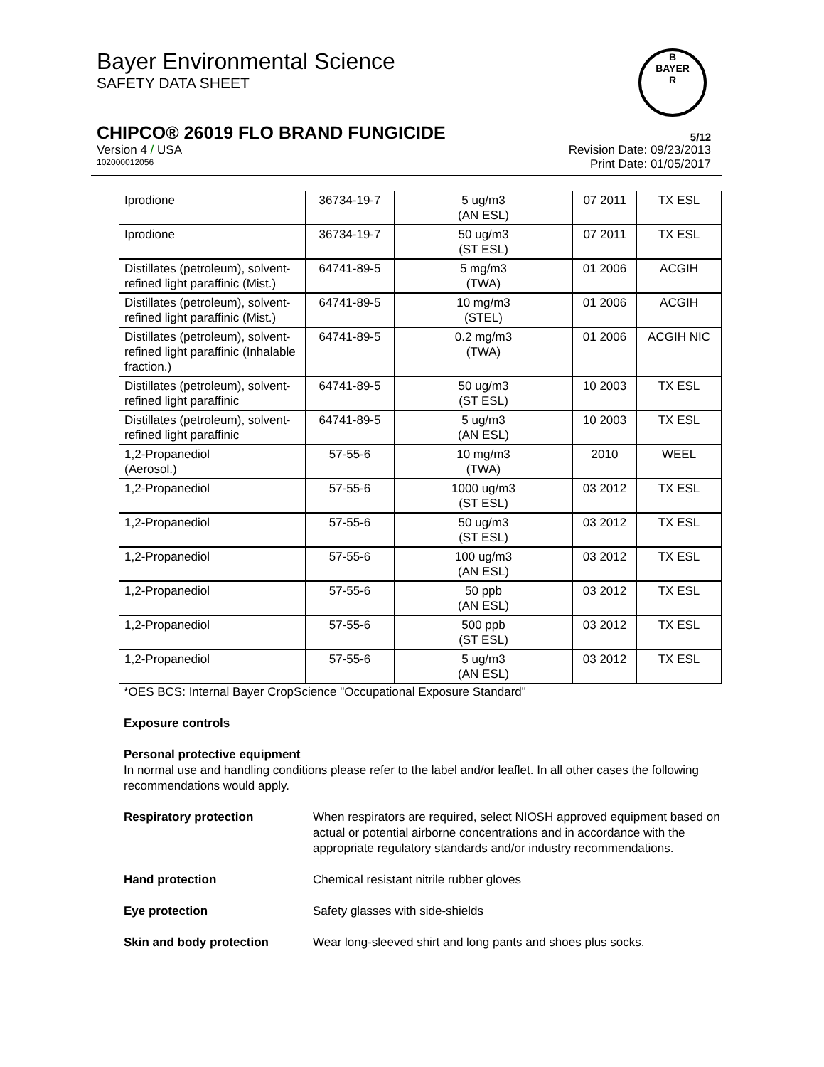Bayer Environmental Science
SAFETY DATA SHEET
B
BAYER
R
CHIPCO® 26019 FLO BRAND FUNGICIDE 5/12
Version 4 / USA Revision Date: 09/23/2013
102000012056 Print Date: 01/05/2017
| Iprodione | 36734-19-7 | 5 ug/m3 (AN ESL) | 07 2011 | TX ESL |
| Iprodione | 36734-19-7 | 50 ug/m3 (ST ESL) | 07 2011 | TX ESL |
| Distillates (petroleum), solvent-refined light paraffinic (Mist.) | 64741-89-5 | 5 mg/m3 (TWA) | 01 2006 | ACGIH |
| Distillates (petroleum), solvent-refined light paraffinic (Mist.) | 64741-89-5 | 10 mg/m3 (STEL) | 01 2006 | ACGIH |
| Distillates (petroleum), solvent-refined light paraffinic (Inhalable fraction.) | 64741-89-5 | 0.2 mg/m3 (TWA) | 01 2006 | ACGIH NIC |
| Distillates (petroleum), solvent-refined light paraffinic | 64741-89-5 | 50 ug/m3 (ST ESL) | 10 2003 | TX ESL |
| Distillates (petroleum), solvent-refined light paraffinic | 64741-89-5 | 5 ug/m3 (AN ESL) | 10 2003 | TX ESL |
| 1,2-Propanediol (Aerosol.) | 57-55-6 | 10 mg/m3 (TWA) | 2010 | WEEL |
| 1,2-Propanediol | 57-55-6 | 1000 ug/m3 (ST ESL) | 03 2012 | TX ESL |
| 1,2-Propanediol | 57-55-6 | 50 ug/m3 (ST ESL) | 03 2012 | TX ESL |
| 1,2-Propanediol | 57-55-6 | 100 ug/m3 (AN ESL) | 03 2012 | TX ESL |
| 1,2-Propanediol | 57-55-6 | 50 ppb (AN ESL) | 03 2012 | TX ESL |
| 1,2-Propanediol | 57-55-6 | 500 ppb (ST ESL) | 03 2012 | TX ESL |
| 1,2-Propanediol | 57-55-6 | 5 ug/m3 (AN ESL) | 03 2012 | TX ESL |
*OES BCS: Internal Bayer CropScience "Occupational Exposure Standard"
Exposure controls
Personal protective equipment
In normal use and handling conditions please refer to the label and/or leaflet. In all other cases the following recommendations would apply.
Respiratory protection When respirators are required, select NIOSH approved equipment based on actual or potential airborne concentrations and in accordance with the appropriate regulatory standards and/or industry recommendations.
Hand protection Chemical resistant nitrile rubber gloves
Eye protection Safety glasses with side-shields
Skin and body protection Wear long-sleeved shirt and long pants and shoes plus socks.